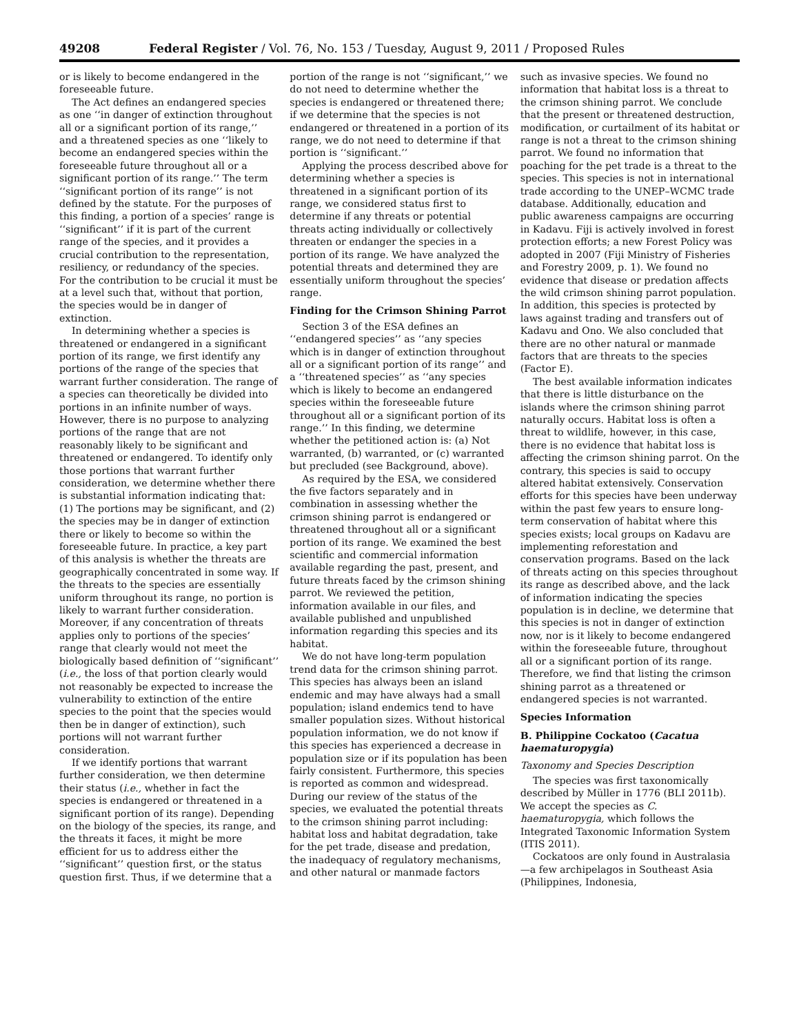49208 Federal Register / Vol. 76, No. 153 / Tuesday, August 9, 2011 / Proposed Rules
or is likely to become endangered in the foreseeable future.
The Act defines an endangered species as one ‘‘in danger of extinction throughout all or a significant portion of its range,’’ and a threatened species as one ‘‘likely to become an endangered species within the foreseeable future throughout all or a significant portion of its range.’’ The term ‘‘significant portion of its range’’ is not defined by the statute. For the purposes of this finding, a portion of a species’ range is ‘‘significant’’ if it is part of the current range of the species, and it provides a crucial contribution to the representation, resiliency, or redundancy of the species. For the contribution to be crucial it must be at a level such that, without that portion, the species would be in danger of extinction.
In determining whether a species is threatened or endangered in a significant portion of its range, we first identify any portions of the range of the species that warrant further consideration. The range of a species can theoretically be divided into portions in an infinite number of ways. However, there is no purpose to analyzing portions of the range that are not reasonably likely to be significant and threatened or endangered. To identify only those portions that warrant further consideration, we determine whether there is substantial information indicating that: (1) The portions may be significant, and (2) the species may be in danger of extinction there or likely to become so within the foreseeable future. In practice, a key part of this analysis is whether the threats are geographically concentrated in some way. If the threats to the species are essentially uniform throughout its range, no portion is likely to warrant further consideration. Moreover, if any concentration of threats applies only to portions of the species’ range that clearly would not meet the biologically based definition of ‘‘significant’’ (i.e., the loss of that portion clearly would not reasonably be expected to increase the vulnerability to extinction of the entire species to the point that the species would then be in danger of extinction), such portions will not warrant further consideration.
If we identify portions that warrant further consideration, we then determine their status (i.e., whether in fact the species is endangered or threatened in a significant portion of its range). Depending on the biology of the species, its range, and the threats it faces, it might be more efficient for us to address either the ‘‘significant’’ question first, or the status question first. Thus, if we determine that a
portion of the range is not ‘‘significant,’’ we do not need to determine whether the species is endangered or threatened there; if we determine that the species is not endangered or threatened in a portion of its range, we do not need to determine if that portion is ‘‘significant.’’
Applying the process described above for determining whether a species is threatened in a significant portion of its range, we considered status first to determine if any threats or potential threats acting individually or collectively threaten or endanger the species in a portion of its range. We have analyzed the potential threats and determined they are essentially uniform throughout the species’ range.
Finding for the Crimson Shining Parrot
Section 3 of the ESA defines an ‘‘endangered species’’ as ‘‘any species which is in danger of extinction throughout all or a significant portion of its range’’ and a ‘‘threatened species’’ as ‘‘any species which is likely to become an endangered species within the foreseeable future throughout all or a significant portion of its range.’’ In this finding, we determine whether the petitioned action is: (a) Not warranted, (b) warranted, or (c) warranted but precluded (see Background, above).
As required by the ESA, we considered the five factors separately and in combination in assessing whether the crimson shining parrot is endangered or threatened throughout all or a significant portion of its range. We examined the best scientific and commercial information available regarding the past, present, and future threats faced by the crimson shining parrot. We reviewed the petition, information available in our files, and available published and unpublished information regarding this species and its habitat.
We do not have long-term population trend data for the crimson shining parrot. This species has always been an island endemic and may have always had a small population; island endemics tend to have smaller population sizes. Without historical population information, we do not know if this species has experienced a decrease in population size or if its population has been fairly consistent. Furthermore, this species is reported as common and widespread. During our review of the status of the species, we evaluated the potential threats to the crimson shining parrot including: habitat loss and habitat degradation, take for the pet trade, disease and predation, the inadequacy of regulatory mechanisms, and other natural or manmade factors
such as invasive species. We found no information that habitat loss is a threat to the crimson shining parrot. We conclude that the present or threatened destruction, modification, or curtailment of its habitat or range is not a threat to the crimson shining parrot. We found no information that poaching for the pet trade is a threat to the species. This species is not in international trade according to the UNEP–WCMC trade database. Additionally, education and public awareness campaigns are occurring in Kadavu. Fiji is actively involved in forest protection efforts; a new Forest Policy was adopted in 2007 (Fiji Ministry of Fisheries and Forestry 2009, p. 1). We found no evidence that disease or predation affects the wild crimson shining parrot population. In addition, this species is protected by laws against trading and transfers out of Kadavu and Ono. We also concluded that there are no other natural or manmade factors that are threats to the species (Factor E).
The best available information indicates that there is little disturbance on the islands where the crimson shining parrot naturally occurs. Habitat loss is often a threat to wildlife, however, in this case, there is no evidence that habitat loss is affecting the crimson shining parrot. On the contrary, this species is said to occupy altered habitat extensively. Conservation efforts for this species have been underway within the past few years to ensure long-term conservation of habitat where this species exists; local groups on Kadavu are implementing reforestation and conservation programs. Based on the lack of threats acting on this species throughout its range as described above, and the lack of information indicating the species population is in decline, we determine that this species is not in danger of extinction now, nor is it likely to become endangered within the foreseeable future, throughout all or a significant portion of its range. Therefore, we find that listing the crimson shining parrot as a threatened or endangered species is not warranted.
Species Information
B. Philippine Cockatoo (Cacatua haematuropygia)
Taxonomy and Species Description
The species was first taxonomically described by Müller in 1776 (BLI 2011b). We accept the species as C. haematuropygia, which follows the Integrated Taxonomic Information System (ITIS 2011).
Cockatoos are only found in Australasia—a few archipelagos in Southeast Asia (Philippines, Indonesia,